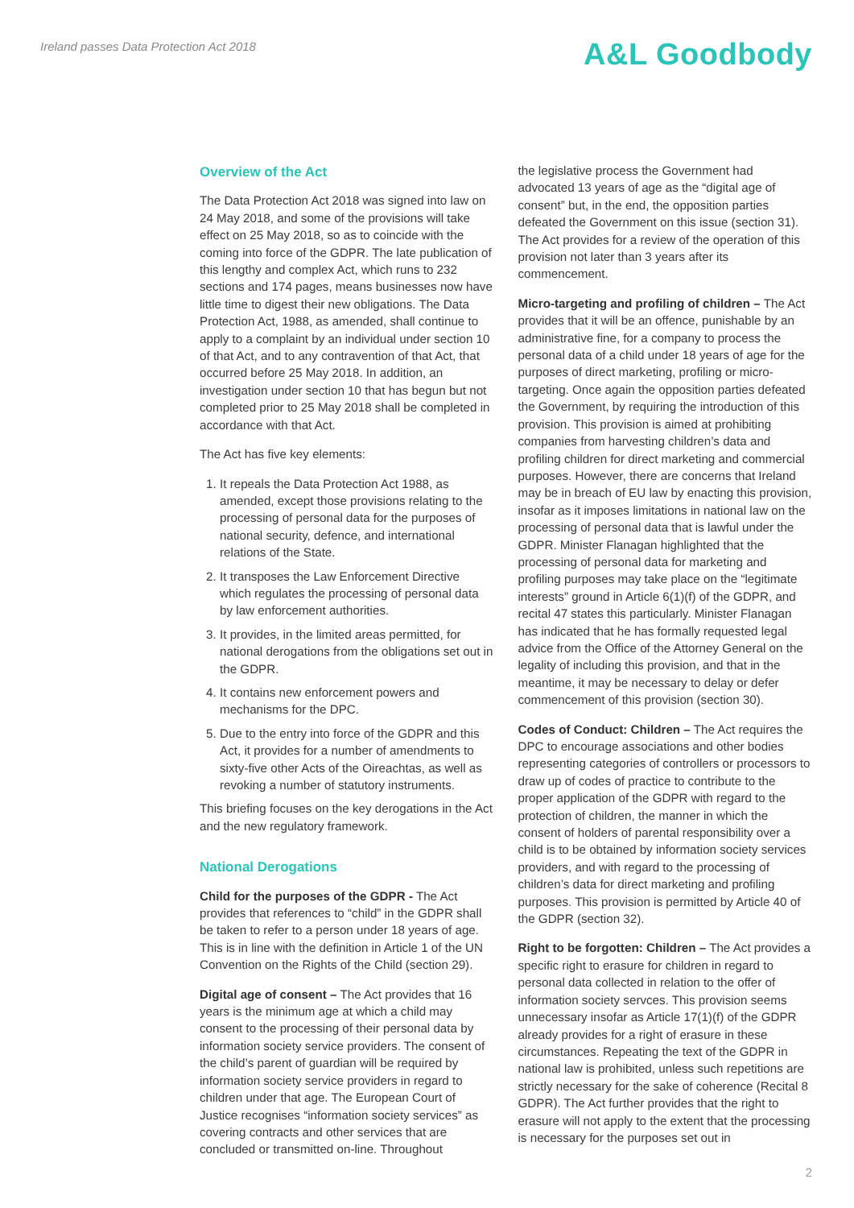Ireland passes Data Protection Act 2018
A&L Goodbody
Overview of the Act
The Data Protection Act 2018 was signed into law on 24 May 2018, and some of the provisions will take effect on 25 May 2018, so as to coincide with the coming into force of the GDPR. The late publication of this lengthy and complex Act, which runs to 232 sections and 174 pages, means businesses now have little time to digest their new obligations. The Data Protection Act, 1988, as amended, shall continue to apply to a complaint by an individual under section 10 of that Act, and to any contravention of that Act, that occurred before 25 May 2018. In addition, an investigation under section 10 that has begun but not completed prior to 25 May 2018 shall be completed in accordance with that Act.
The Act has five key elements:
1. It repeals the Data Protection Act 1988, as amended, except those provisions relating to the processing of personal data for the purposes of national security, defence, and international relations of the State.
2. It transposes the Law Enforcement Directive which regulates the processing of personal data by law enforcement authorities.
3. It provides, in the limited areas permitted, for national derogations from the obligations set out in the GDPR.
4. It contains new enforcement powers and mechanisms for the DPC.
5. Due to the entry into force of the GDPR and this Act, it provides for a number of amendments to sixty-five other Acts of the Oireachtas, as well as revoking a number of statutory instruments.
This briefing focuses on the key derogations in the Act and the new regulatory framework.
National Derogations
Child for the purposes of the GDPR - The Act provides that references to “child” in the GDPR shall be taken to refer to a person under 18 years of age. This is in line with the definition in Article 1 of the UN Convention on the Rights of the Child (section 29).
Digital age of consent – The Act provides that 16 years is the minimum age at which a child may consent to the processing of their personal data by information society service providers. The consent of the child’s parent of guardian will be required by information society service providers in regard to children under that age. The European Court of Justice recognises “information society services” as covering contracts and other services that are concluded or transmitted on-line. Throughout
the legislative process the Government had advocated 13 years of age as the “digital age of consent” but, in the end, the opposition parties defeated the Government on this issue (section 31). The Act provides for a review of the operation of this provision not later than 3 years after its commencement.
Micro-targeting and profiling of children – The Act provides that it will be an offence, punishable by an administrative fine, for a company to process the personal data of a child under 18 years of age for the purposes of direct marketing, profiling or micro-targeting. Once again the opposition parties defeated the Government, by requiring the introduction of this provision. This provision is aimed at prohibiting companies from harvesting children’s data and profiling children for direct marketing and commercial purposes. However, there are concerns that Ireland may be in breach of EU law by enacting this provision, insofar as it imposes limitations in national law on the processing of personal data that is lawful under the GDPR. Minister Flanagan highlighted that the processing of personal data for marketing and profiling purposes may take place on the “legitimate interests” ground in Article 6(1)(f) of the GDPR, and recital 47 states this particularly. Minister Flanagan has indicated that he has formally requested legal advice from the Office of the Attorney General on the legality of including this provision, and that in the meantime, it may be necessary to delay or defer commencement of this provision (section 30).
Codes of Conduct: Children – The Act requires the DPC to encourage associations and other bodies representing categories of controllers or processors to draw up of codes of practice to contribute to the proper application of the GDPR with regard to the protection of children, the manner in which the consent of holders of parental responsibility over a child is to be obtained by information society services providers, and with regard to the processing of children’s data for direct marketing and profiling purposes. This provision is permitted by Article 40 of the GDPR (section 32).
Right to be forgotten: Children – The Act provides a specific right to erasure for children in regard to personal data collected in relation to the offer of information society servces. This provision seems unnecessary insofar as Article 17(1)(f) of the GDPR already provides for a right of erasure in these circumstances. Repeating the text of the GDPR in national law is prohibited, unless such repetitions are strictly necessary for the sake of coherence (Recital 8 GDPR). The Act further provides that the right to erasure will not apply to the extent that the processing is necessary for the purposes set out in
2